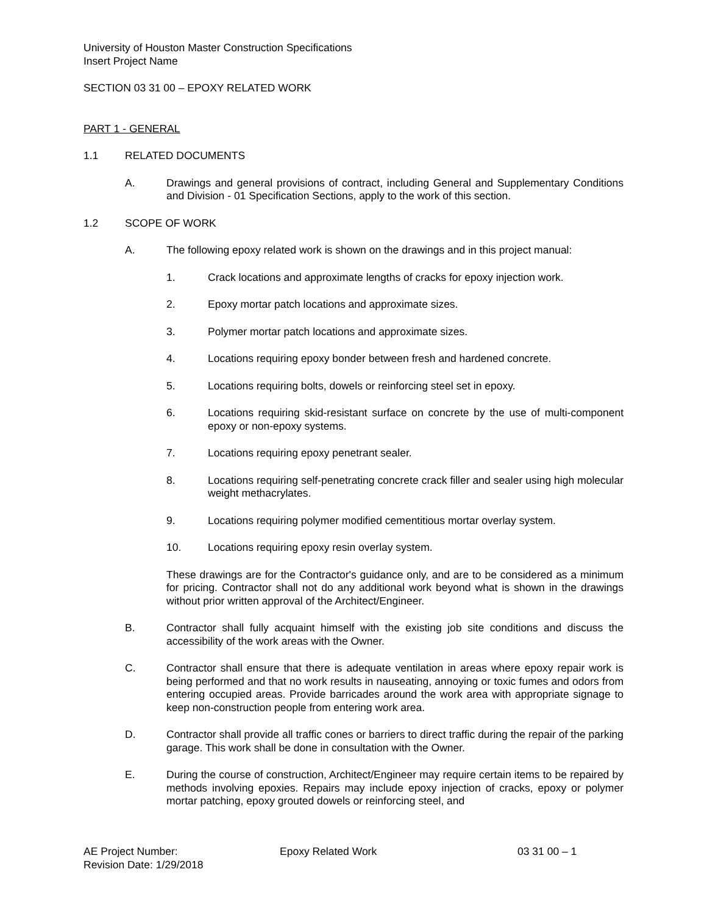University of Houston Master Construction Specifications
Insert Project Name
SECTION 03 31 00 – EPOXY RELATED WORK
PART 1 - GENERAL
1.1 RELATED DOCUMENTS
A. Drawings and general provisions of contract, including General and Supplementary Conditions and Division - 01 Specification Sections, apply to the work of this section.
1.2 SCOPE OF WORK
A. The following epoxy related work is shown on the drawings and in this project manual:
1. Crack locations and approximate lengths of cracks for epoxy injection work.
2. Epoxy mortar patch locations and approximate sizes.
3. Polymer mortar patch locations and approximate sizes.
4. Locations requiring epoxy bonder between fresh and hardened concrete.
5. Locations requiring bolts, dowels or reinforcing steel set in epoxy.
6. Locations requiring skid-resistant surface on concrete by the use of multi-component epoxy or non-epoxy systems.
7. Locations requiring epoxy penetrant sealer.
8. Locations requiring self-penetrating concrete crack filler and sealer using high molecular weight methacrylates.
9. Locations requiring polymer modified cementitious mortar overlay system.
10. Locations requiring epoxy resin overlay system.
These drawings are for the Contractor's guidance only, and are to be considered as a minimum for pricing. Contractor shall not do any additional work beyond what is shown in the drawings without prior written approval of the Architect/Engineer.
B. Contractor shall fully acquaint himself with the existing job site conditions and discuss the accessibility of the work areas with the Owner.
C. Contractor shall ensure that there is adequate ventilation in areas where epoxy repair work is being performed and that no work results in nauseating, annoying or toxic fumes and odors from entering occupied areas. Provide barricades around the work area with appropriate signage to keep non-construction people from entering work area.
D. Contractor shall provide all traffic cones or barriers to direct traffic during the repair of the parking garage. This work shall be done in consultation with the Owner.
E. During the course of construction, Architect/Engineer may require certain items to be repaired by methods involving epoxies. Repairs may include epoxy injection of cracks, epoxy or polymer mortar patching, epoxy grouted dowels or reinforcing steel, and
AE Project Number: Epoxy Related Work 03 31 00 – 1
Revision Date: 1/29/2018